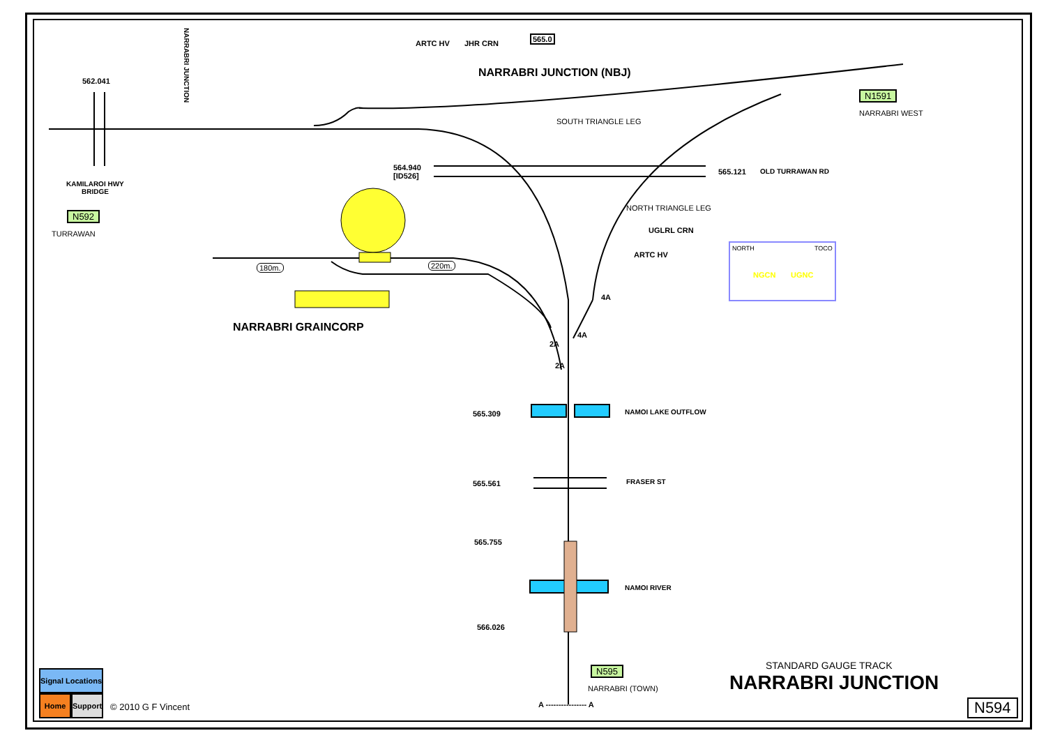562.041
NARRABRI JUNCTION
ARTC HV JHR CRN
565.0
NARRABRI JUNCTION (NBJ)
N1591
NARRABRI WEST
SOUTH TRIANGLE LEG
564.940
[ID526]
565.121 OLD TURRAWAN RD
KAMILAROI HWY
BRIDGE
N592
TURRAWAN
NORTH TRIANGLE LEG
UGLRL CRN
ARTC HV
NORTH TOCO
NGCN UGNC
180m. 220m.
NARRABRI GRAINCORP
4A
4A
2A
2A
565.309 NAMOI LAKE OUTFLOW
565.561 FRASER ST
565.755
NAMOI RIVER
566.026
N595
NARRABRI (TOWN)
A ---------------- A
STANDARD GAUGE TRACK
NARRABRI JUNCTION
N594
Signal Locations
Home Support
© 2010 G F Vincent